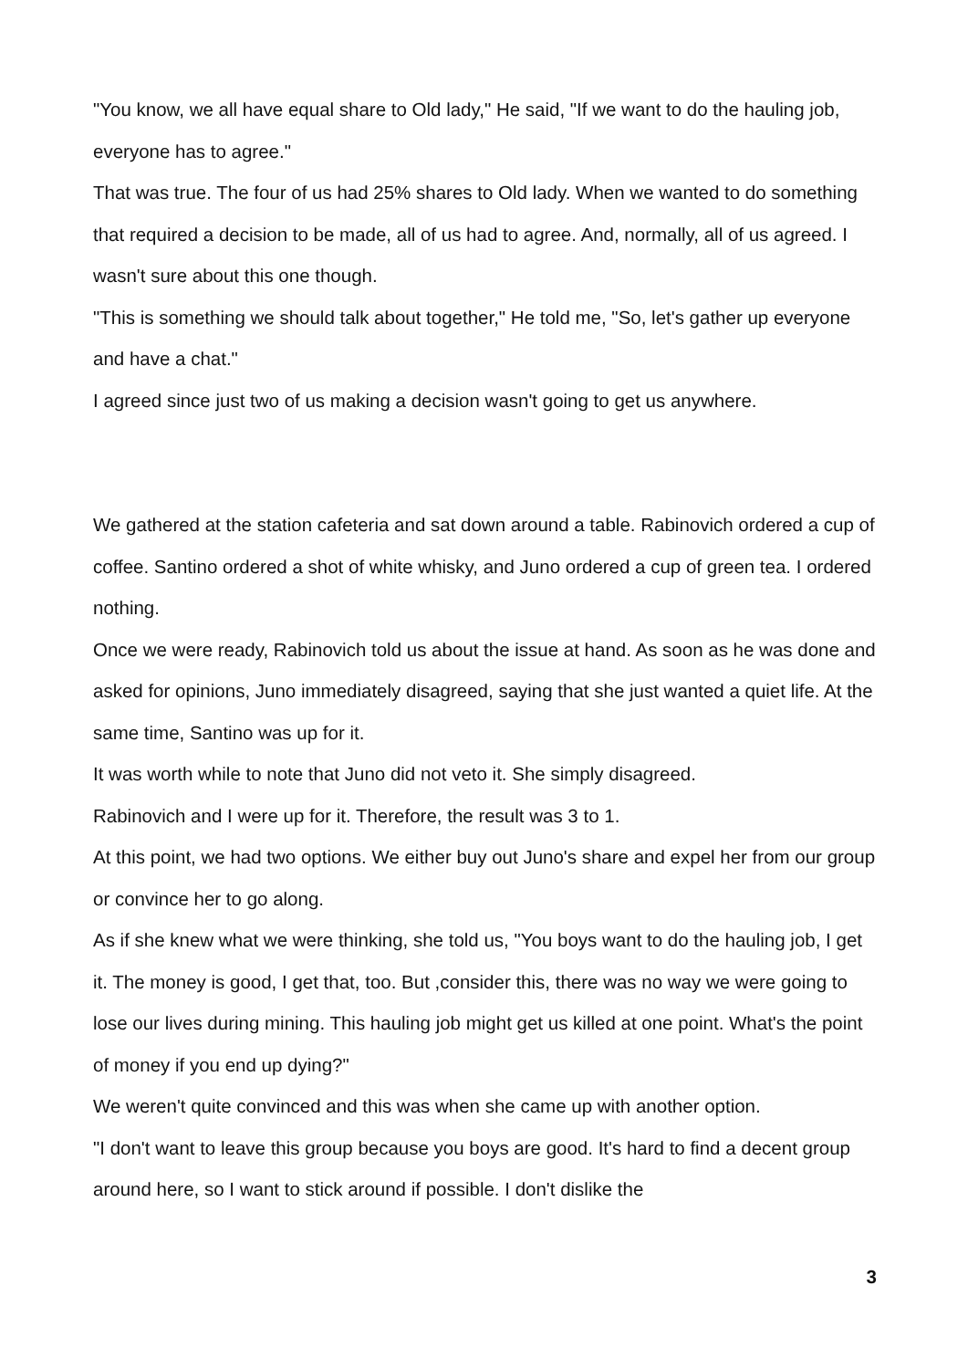"You know, we all have equal share to Old lady," He said, "If we want to do the hauling job, everyone has to agree."
That was true. The four of us had 25% shares to Old lady. When we wanted to do something that required a decision to be made, all of us had to agree. And, normally, all of us agreed. I wasn't sure about this one though.
"This is something we should talk about together," He told me, "So, let's gather up everyone and have a chat."
I agreed since just two of us making a decision wasn't going to get us anywhere.
We gathered at the station cafeteria and sat down around a table. Rabinovich ordered a cup of coffee. Santino ordered a shot of white whisky, and Juno ordered a cup of green tea. I ordered nothing.
Once we were ready, Rabinovich told us about the issue at hand. As soon as he was done and asked for opinions, Juno immediately disagreed, saying that she just wanted a quiet life. At the same time, Santino was up for it.
It was worth while to note that Juno did not veto it. She simply disagreed.
Rabinovich and I were up for it. Therefore, the result was 3 to 1.
At this point, we had two options. We either buy out Juno's share and expel her from our group or convince her to go along.
As if she knew what we were thinking, she told us, "You boys want to do the hauling job, I get it. The money is good, I get that, too. But ,consider this, there was no way we were going to lose our lives during mining. This hauling job might get us killed at one point. What's the point of money if you end up dying?"
We weren't quite convinced and this was when she came up with another option.
"I don't want to leave this group because you boys are good. It's hard to find a decent group around here, so I want to stick around if possible. I don't dislike the
3